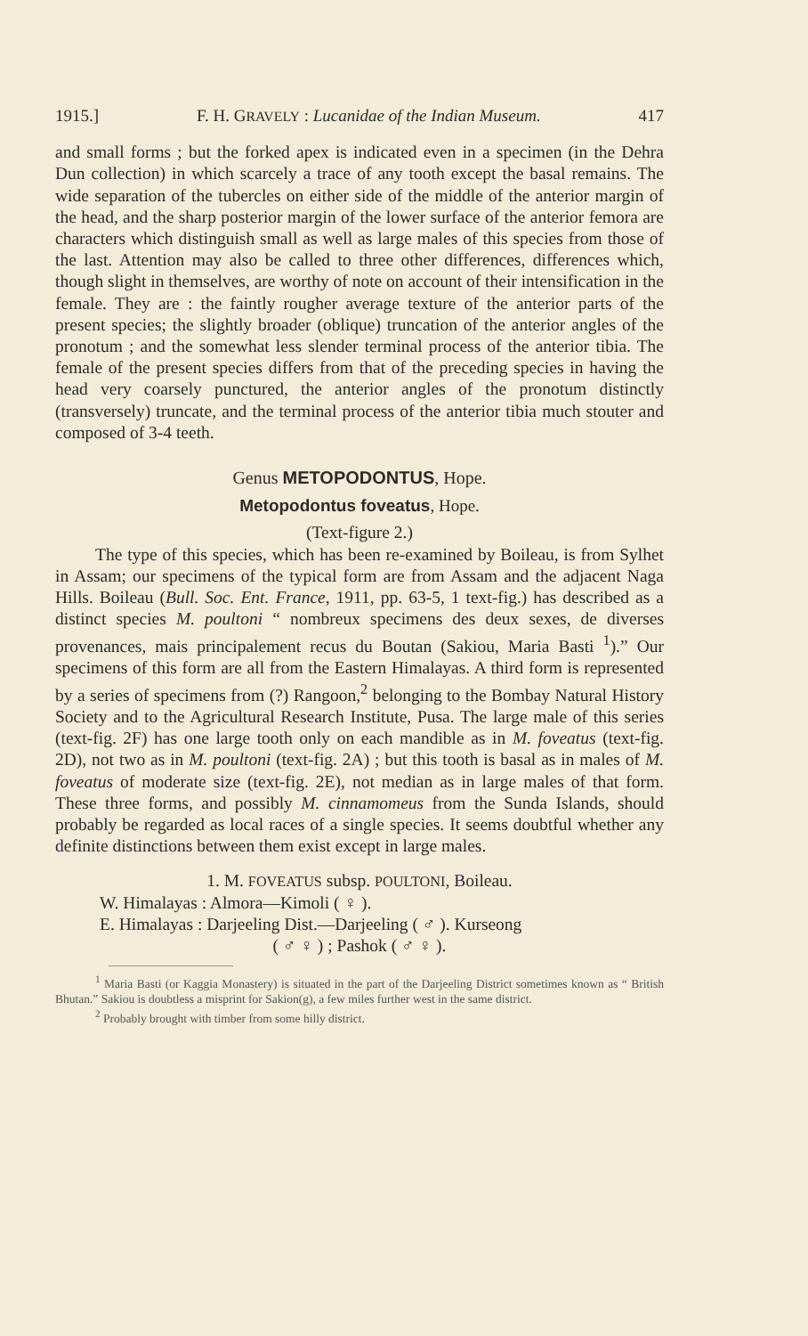1915.] F. H. GRAVELY : Lucanidae of the Indian Museum. 417
and small forms ; but the forked apex is indicated even in a specimen (in the Dehra Dun collection) in which scarcely a trace of any tooth except the basal remains. The wide separation of the tubercles on either side of the middle of the anterior margin of the head, and the sharp posterior margin of the lower surface of the anterior femora are characters which distinguish small as well as large males of this species from those of the last. Attention may also be called to three other differences, differences which, though slight in themselves, are worthy of note on account of their intensification in the female. They are : the faintly rougher average texture of the anterior parts of the present species; the slightly broader (oblique) truncation of the anterior angles of the pronotum ; and the somewhat less slender terminal process of the anterior tibia. The female of the present species differs from that of the preceding species in having the head very coarsely punctured, the anterior angles of the pronotum distinctly (transversely) truncate, and the terminal process of the anterior tibia much stouter and composed of 3-4 teeth.
Genus METOPODONTUS, Hope.
Metopodontus foveatus, Hope.
(Text-figure 2.)
The type of this species, which has been re-examined by Boileau, is from Sylhet in Assam; our specimens of the typical form are from Assam and the adjacent Naga Hills. Boileau (Bull. Soc. Ent. France, 1911, pp. 63-5, 1 text-fig.) has described as a distinct species M. poultoni “ nombreux specimens des deux sexes, de diverses provenances, mais principalement recus du Boutan (Sakiou, Maria Basti <sup>1</sup>).” Our specimens of this form are all from the Eastern Himalayas. A third form is represented by a series of specimens from (?) Rangoon,<sup>2</sup> belonging to the Bombay Natural History Society and to the Agricultural Research Institute, Pusa. The large male of this series (text-fig. 2F) has one large tooth only on each mandible as in M. foveatus (text-fig. 2D), not two as in M. poultoni (text-fig. 2A) ; but this tooth is basal as in males of M. foveatus of moderate size (text-fig. 2E), not median as in large males of that form. These three forms, and possibly M. cinnamomeus from the Sunda Islands, should probably be regarded as local races of a single species. It seems doubtful whether any definite distinctions between them exist except in large males.
1. M. FOVEATUS subsp. POULTONI, Boileau.
W. Himalayas : Almora—Kimoli ( ♀ ).
E. Himalayas : Darjeeling Dist.—Darjeeling ( ♂ ). Kurseong
( ♂ ♀ ) ; Pashok ( ♂ ♀ ).
<sup>1</sup> Maria Basti (or Kaggia Monastery) is situated in the part of the Darjeeling District sometimes known as “ British Bhutan.” Sakiou is doubtless a misprint for Sakion(g), a few miles further west in the same district.
<sup>2</sup> Probably brought with timber from some hilly district.